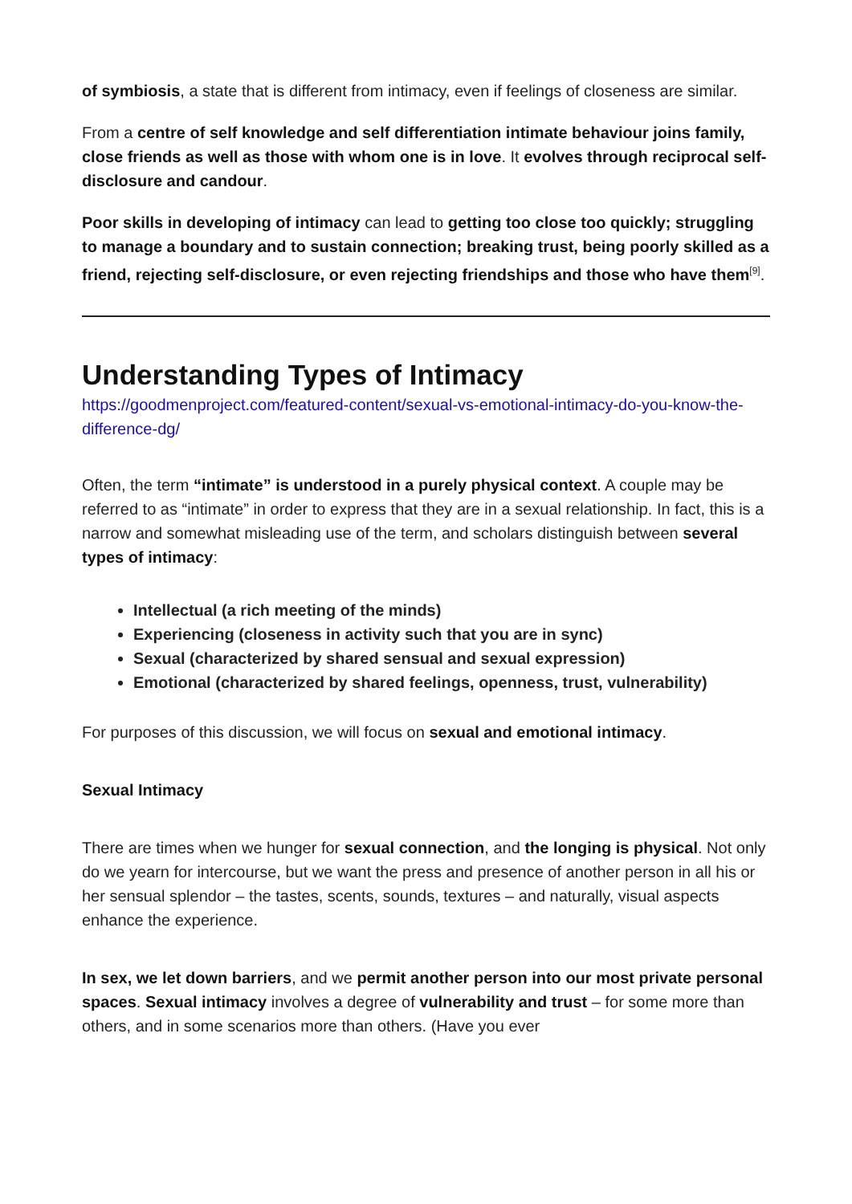of symbiosis, a state that is different from intimacy, even if feelings of closeness are similar.
From a centre of self knowledge and self differentiation intimate behaviour joins family, close friends as well as those with whom one is in love. It evolves through reciprocal self-disclosure and candour.
Poor skills in developing of intimacy can lead to getting too close too quickly; struggling to manage a boundary and to sustain connection; breaking trust, being poorly skilled as a friend, rejecting self-disclosure, or even rejecting friendships and those who have them<sup>[9]</sup>.
Understanding Types of Intimacy
https://goodmenproject.com/featured-content/sexual-vs-emotional-intimacy-do-you-know-the-difference-dg/
Often, the term “intimate” is understood in a purely physical context. A couple may be referred to as “intimate” in order to express that they are in a sexual relationship. In fact, this is a narrow and somewhat misleading use of the term, and scholars distinguish between several types of intimacy:
Intellectual (a rich meeting of the minds)
Experiencing (closeness in activity such that you are in sync)
Sexual (characterized by shared sensual and sexual expression)
Emotional (characterized by shared feelings, openness, trust, vulnerability)
For purposes of this discussion, we will focus on sexual and emotional intimacy.
Sexual Intimacy
There are times when we hunger for sexual connection, and the longing is physical. Not only do we yearn for intercourse, but we want the press and presence of another person in all his or her sensual splendor – the tastes, scents, sounds, textures – and naturally, visual aspects enhance the experience.
In sex, we let down barriers, and we permit another person into our most private personal spaces. Sexual intimacy involves a degree of vulnerability and trust – for some more than others, and in some scenarios more than others. (Have you ever